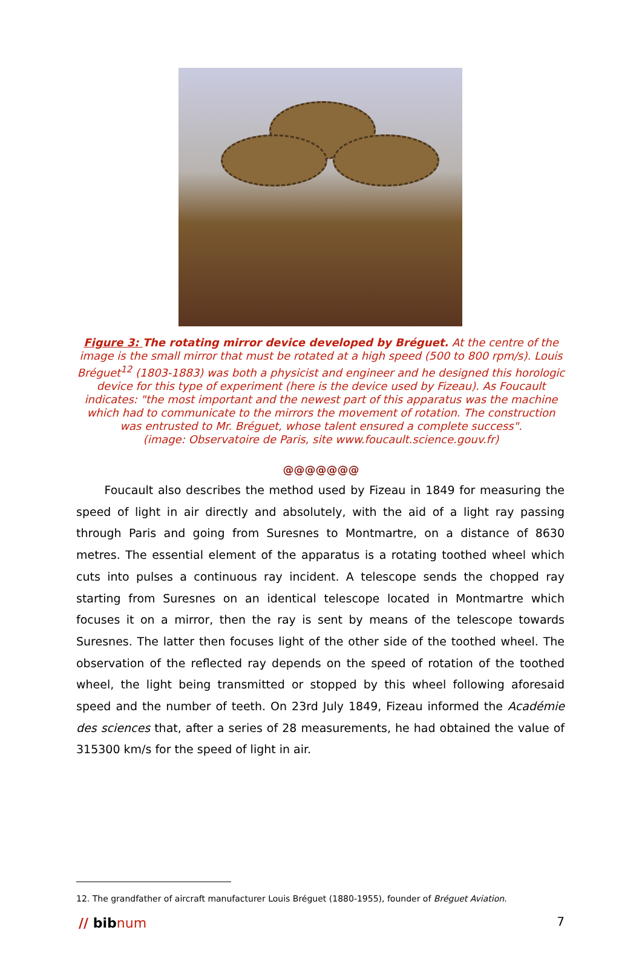Figure 3: The rotating mirror device developed by Bréguet. At the centre of the image is the small mirror that must be rotated at a high speed (500 to 800 rpm/s). Louis Bréguet<sup>12</sup> (1803-1883) was both a physicist and engineer and he designed this horologic device for this type of experiment (here is the device used by Fizeau). As Foucault indicates: "the most important and the newest part of this apparatus was the machine which had to communicate to the mirrors the movement of rotation. The construction was entrusted to Mr. Bréguet, whose talent ensured a complete success".
(image: Observatoire de Paris, site www.foucault.science.gouv.fr)
@@@@@@@
Foucault also describes the method used by Fizeau in 1849 for measuring the speed of light in air directly and absolutely, with the aid of a light ray passing through Paris and going from Suresnes to Montmartre, on a distance of 8630 metres. The essential element of the apparatus is a rotating toothed wheel which cuts into pulses a continuous ray incident. A telescope sends the chopped ray starting from Suresnes on an identical telescope located in Montmartre which focuses it on a mirror, then the ray is sent by means of the telescope towards Suresnes. The latter then focuses light of the other side of the toothed wheel. The observation of the reflected ray depends on the speed of rotation of the toothed wheel, the light being transmitted or stopped by this wheel following aforesaid speed and the number of teeth. On 23rd July 1849, Fizeau informed the Académie des sciences that, after a series of 28 measurements, he had obtained the value of 315300 km/s for the speed of light in air.
12. The grandfather of aircraft manufacturer Louis Bréguet (1880-1955), founder of Bréguet Aviation.
// bibnum 7